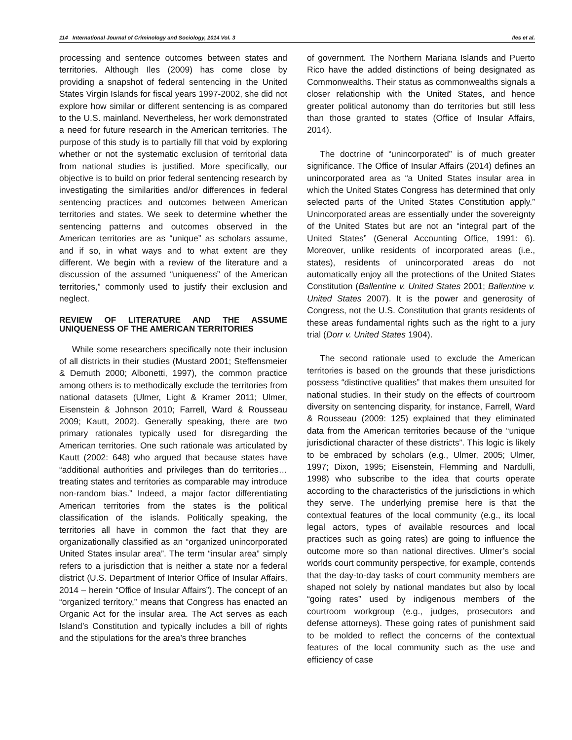114 International Journal of Criminology and Sociology, 2014 Vol. 3 Iles et al.
processing and sentence outcomes between states and territories. Although Iles (2009) has come close by providing a snapshot of federal sentencing in the United States Virgin Islands for fiscal years 1997-2002, she did not explore how similar or different sentencing is as compared to the U.S. mainland. Nevertheless, her work demonstrated a need for future research in the American territories. The purpose of this study is to partially fill that void by exploring whether or not the systematic exclusion of territorial data from national studies is justified. More specifically, our objective is to build on prior federal sentencing research by investigating the similarities and/or differences in federal sentencing practices and outcomes between American territories and states. We seek to determine whether the sentencing patterns and outcomes observed in the American territories are as “unique” as scholars assume, and if so, in what ways and to what extent are they different. We begin with a review of the literature and a discussion of the assumed “uniqueness” of the American territories,” commonly used to justify their exclusion and neglect.
REVIEW OF LITERATURE AND THE ASSUME UNIQUENESS OF THE AMERICAN TERRITORIES
While some researchers specifically note their inclusion of all districts in their studies (Mustard 2001; Steffensmeier & Demuth 2000; Albonetti, 1997), the common practice among others is to methodically exclude the territories from national datasets (Ulmer, Light & Kramer 2011; Ulmer, Eisenstein & Johnson 2010; Farrell, Ward & Rousseau 2009; Kautt, 2002). Generally speaking, there are two primary rationales typically used for disregarding the American territories. One such rationale was articulated by Kautt (2002: 648) who argued that because states have “additional authorities and privileges than do territories…treating states and territories as comparable may introduce non-random bias.” Indeed, a major factor differentiating American territories from the states is the political classification of the islands. Politically speaking, the territories all have in common the fact that they are organizationally classified as an “organized unincorporated United States insular area”. The term “insular area” simply refers to a jurisdiction that is neither a state nor a federal district (U.S. Department of Interior Office of Insular Affairs, 2014 – herein “Office of Insular Affairs”). The concept of an “organized territory,” means that Congress has enacted an Organic Act for the insular area. The Act serves as each Island’s Constitution and typically includes a bill of rights and the stipulations for the area’s three branches
of government. The Northern Mariana Islands and Puerto Rico have the added distinctions of being designated as Commonwealths. Their status as commonwealths signals a closer relationship with the United States, and hence greater political autonomy than do territories but still less than those granted to states (Office of Insular Affairs, 2014).
The doctrine of “unincorporated” is of much greater significance. The Office of Insular Affairs (2014) defines an unincorporated area as “a United States insular area in which the United States Congress has determined that only selected parts of the United States Constitution apply.” Unincorporated areas are essentially under the sovereignty of the United States but are not an “integral part of the United States” (General Accounting Office, 1991: 6). Moreover, unlike residents of incorporated areas (i.e., states), residents of unincorporated areas do not automatically enjoy all the protections of the United States Constitution (Ballentine v. United States 2001; Ballentine v. United States 2007). It is the power and generosity of Congress, not the U.S. Constitution that grants residents of these areas fundamental rights such as the right to a jury trial (Dorr v. United States 1904).
The second rationale used to exclude the American territories is based on the grounds that these jurisdictions possess “distinctive qualities” that makes them unsuited for national studies. In their study on the effects of courtroom diversity on sentencing disparity, for instance, Farrell, Ward & Rousseau (2009: 125) explained that they eliminated data from the American territories because of the “unique jurisdictional character of these districts”. This logic is likely to be embraced by scholars (e.g., Ulmer, 2005; Ulmer, 1997; Dixon, 1995; Eisenstein, Flemming and Nardulli, 1998) who subscribe to the idea that courts operate according to the characteristics of the jurisdictions in which they serve. The underlying premise here is that the contextual features of the local community (e.g., its local legal actors, types of available resources and local practices such as going rates) are going to influence the outcome more so than national directives. Ulmer’s social worlds court community perspective, for example, contends that the day-to-day tasks of court community members are shaped not solely by national mandates but also by local “going rates” used by indigenous members of the courtroom workgroup (e.g., judges, prosecutors and defense attorneys). These going rates of punishment said to be molded to reflect the concerns of the contextual features of the local community such as the use and efficiency of case